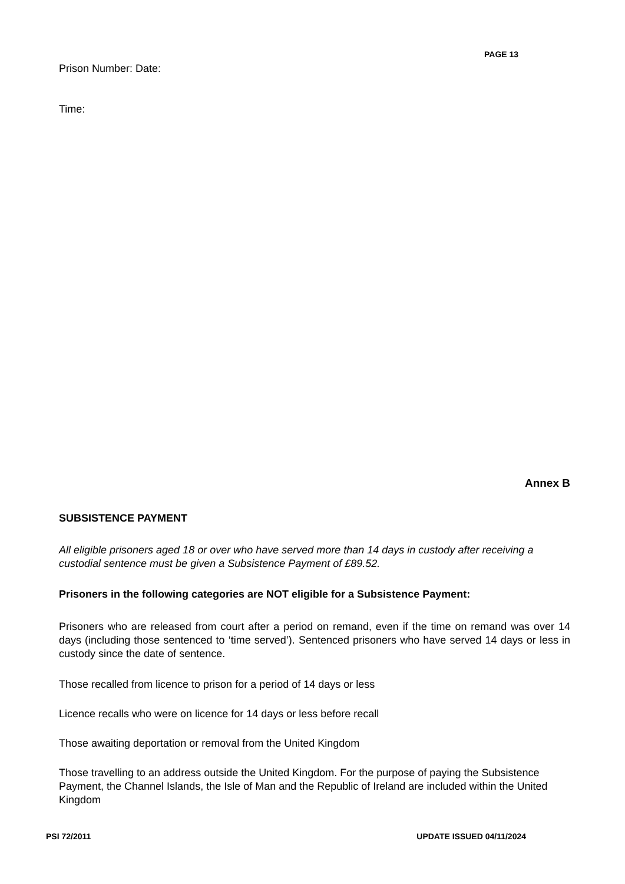PAGE 13
Prison Number: Date:
Time:
Annex B
SUBSISTENCE PAYMENT
All eligible prisoners aged 18 or over who have served more than 14 days in custody after receiving a custodial sentence must be given a Subsistence Payment of £89.52.
Prisoners in the following categories are NOT eligible for a Subsistence Payment:
Prisoners who are released from court after a period on remand, even if the time on remand was over 14 days (including those sentenced to ‘time served’). Sentenced prisoners who have served 14 days or less in custody since the date of sentence.
Those recalled from licence to prison for a period of 14 days or less
Licence recalls who were on licence for 14 days or less before recall
Those awaiting deportation or removal from the United Kingdom
Those travelling to an address outside the United Kingdom. For the purpose of paying the Subsistence Payment, the Channel Islands, the Isle of Man and the Republic of Ireland are included within the United Kingdom
PSI 72/2011 UPDATE ISSUED 04/11/2024